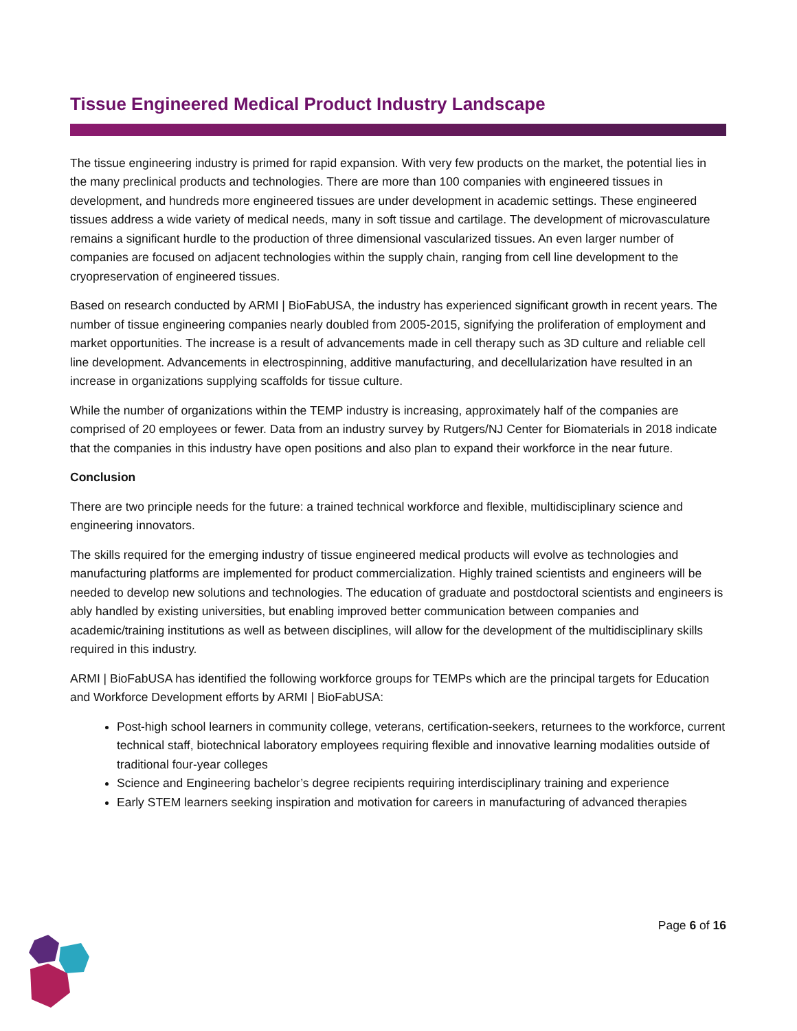Tissue Engineered Medical Product Industry Landscape
The tissue engineering industry is primed for rapid expansion. With very few products on the market, the potential lies in the many preclinical products and technologies. There are more than 100 companies with engineered tissues in development, and hundreds more engineered tissues are under development in academic settings. These engineered tissues address a wide variety of medical needs, many in soft tissue and cartilage. The development of microvasculature remains a significant hurdle to the production of three dimensional vascularized tissues. An even larger number of companies are focused on adjacent technologies within the supply chain, ranging from cell line development to the cryopreservation of engineered tissues.
Based on research conducted by ARMI | BioFabUSA, the industry has experienced significant growth in recent years. The number of tissue engineering companies nearly doubled from 2005-2015, signifying the proliferation of employment and market opportunities. The increase is a result of advancements made in cell therapy such as 3D culture and reliable cell line development. Advancements in electrospinning, additive manufacturing, and decellularization have resulted in an increase in organizations supplying scaffolds for tissue culture.
While the number of organizations within the TEMP industry is increasing, approximately half of the companies are comprised of 20 employees or fewer. Data from an industry survey by Rutgers/NJ Center for Biomaterials in 2018 indicate that the companies in this industry have open positions and also plan to expand their workforce in the near future.
Conclusion
There are two principle needs for the future: a trained technical workforce and flexible, multidisciplinary science and engineering innovators.
The skills required for the emerging industry of tissue engineered medical products will evolve as technologies and manufacturing platforms are implemented for product commercialization. Highly trained scientists and engineers will be needed to develop new solutions and technologies. The education of graduate and postdoctoral scientists and engineers is ably handled by existing universities, but enabling improved better communication between companies and academic/training institutions as well as between disciplines, will allow for the development of the multidisciplinary skills required in this industry.
ARMI | BioFabUSA has identified the following workforce groups for TEMPs which are the principal targets for Education and Workforce Development efforts by ARMI | BioFabUSA:
Post-high school learners in community college, veterans, certification-seekers, returnees to the workforce, current technical staff, biotechnical laboratory employees requiring flexible and innovative learning modalities outside of traditional four-year colleges
Science and Engineering bachelor’s degree recipients requiring interdisciplinary training and experience
Early STEM learners seeking inspiration and motivation for careers in manufacturing of advanced therapies
Page 6 of 16